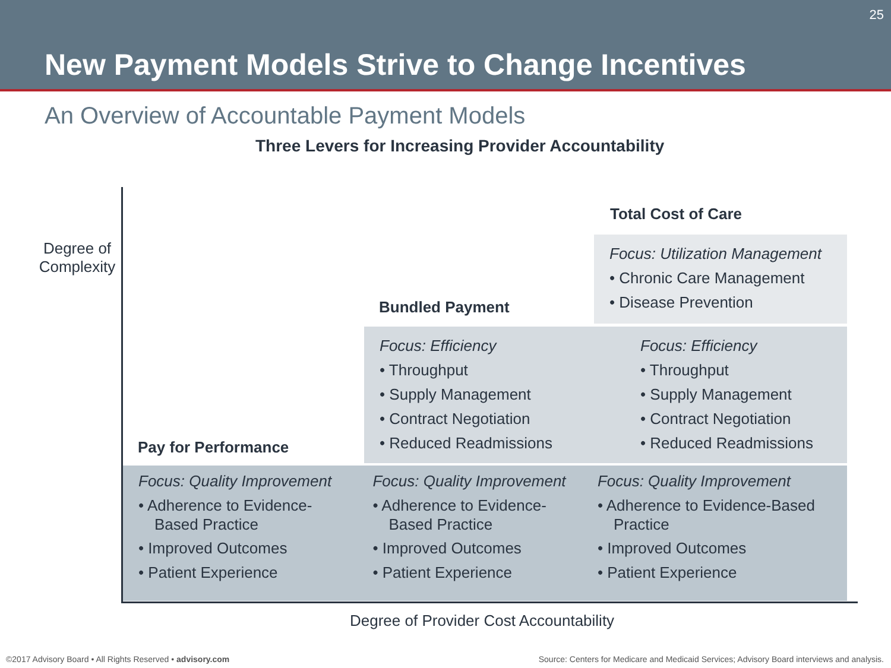25
New Payment Models Strive to Change Incentives
An Overview of Accountable Payment Models
Three Levers for Increasing Provider Accountability
Degree of Complexity
Total Cost of Care
Bundled Payment
Pay for Performance
Focus: Utilization Management
• Chronic Care Management
• Disease Prevention
Focus: Efficiency
• Throughput
• Supply Management
• Contract Negotiation
• Reduced Readmissions
Focus: Efficiency
• Throughput
• Supply Management
• Contract Negotiation
• Reduced Readmissions
Focus: Quality Improvement
• Adherence to Evidence-Based Practice
• Improved Outcomes
• Patient Experience
Focus: Quality Improvement
• Adherence to Evidence-Based Practice
• Improved Outcomes
• Patient Experience
Focus: Quality Improvement
• Adherence to Evidence-Based Practice
• Improved Outcomes
• Patient Experience
Degree of Provider Cost Accountability
©2017 Advisory Board • All Rights Reserved • advisory.com
Source: Centers for Medicare and Medicaid Services; Advisory Board interviews and analysis.